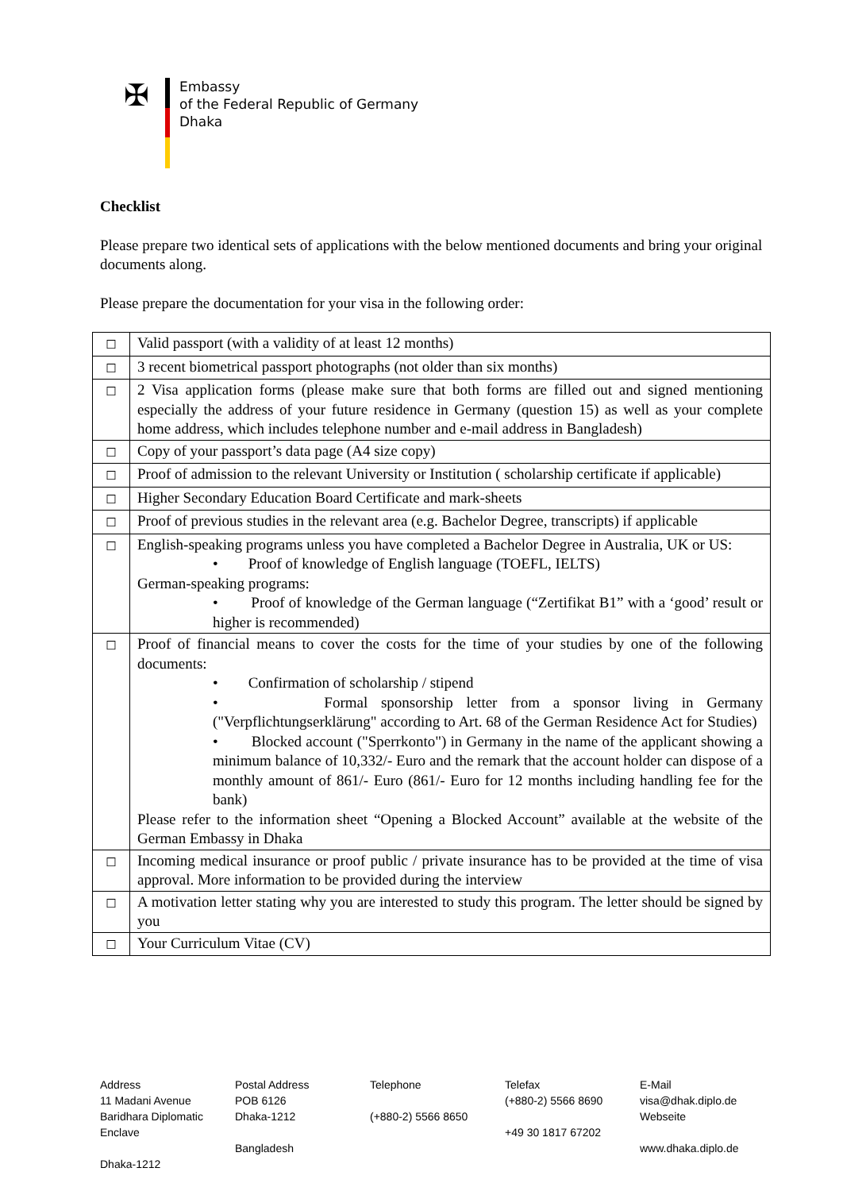✠
Embassy
of the Federal Republic of Germany
Dhaka
Checklist
Please prepare two identical sets of applications with the below mentioned documents and bring your original documents along.
Please prepare the documentation for your visa in the following order:
| ☐ | Valid passport (with a validity of at least 12 months) |
| ☐ | 3 recent biometrical passport photographs (not older than six months) |
| ☐ | 2 Visa application forms (please make sure that both forms are filled out and signed mentioning especially the address of your future residence in Germany (question 15) as well as your complete home address, which includes telephone number and e-mail address in Bangladesh) |
| ☐ | Copy of your passport’s data page (A4 size copy) |
| ☐ | Proof of admission to the relevant University or Institution ( scholarship certificate if applicable) |
| ☐ | Higher Secondary Education Board Certificate and mark-sheets |
| ☐ | Proof of previous studies in the relevant area (e.g. Bachelor Degree, transcripts) if applicable |
| ☐ | English-speaking programs unless you have completed a Bachelor Degree in Australia, UK or US: • Proof of knowledge of English language (TOEFL, IELTS) German-speaking programs: • Proof of knowledge of the German language (“Zertifikat B1” with a ‘good’ result or higher is recommended) |
| ☐ | Proof of financial means to cover the costs for the time of your studies by one of the following documents: • Confirmation of scholarship / stipend • Formal sponsorship letter from a sponsor living in Germany ("Verpflichtungserklärung" according to Art. 68 of the German Residence Act for Studies) • Blocked account ("Sperrkonto") in Germany in the name of the applicant showing a minimum balance of 10,332/- Euro and the remark that the account holder can dispose of a monthly amount of 861/- Euro (861/- Euro for 12 months including handling fee for the bank) Please refer to the information sheet “Opening a Blocked Account” available at the website of the German Embassy in Dhaka |
| ☐ | Incoming medical insurance or proof public / private insurance has to be provided at the time of visa approval. More information to be provided during the interview |
| ☐ | A motivation letter stating why you are interested to study this program. The letter should be signed by you |
| ☐ | Your Curriculum Vitae (CV) |
Address
11 Madani Avenue
Baridhara Diplomatic Enclave
Dhaka-1212
Postal Address
POB 6126
Dhaka-1212
Bangladesh
Telephone
(+880-2) 5566 8650
Telefax
(+880-2) 5566 8690
+49 30 1817 67202
E-Mail
visa@dhak.diplo.de
Webseite
www.dhaka.diplo.de